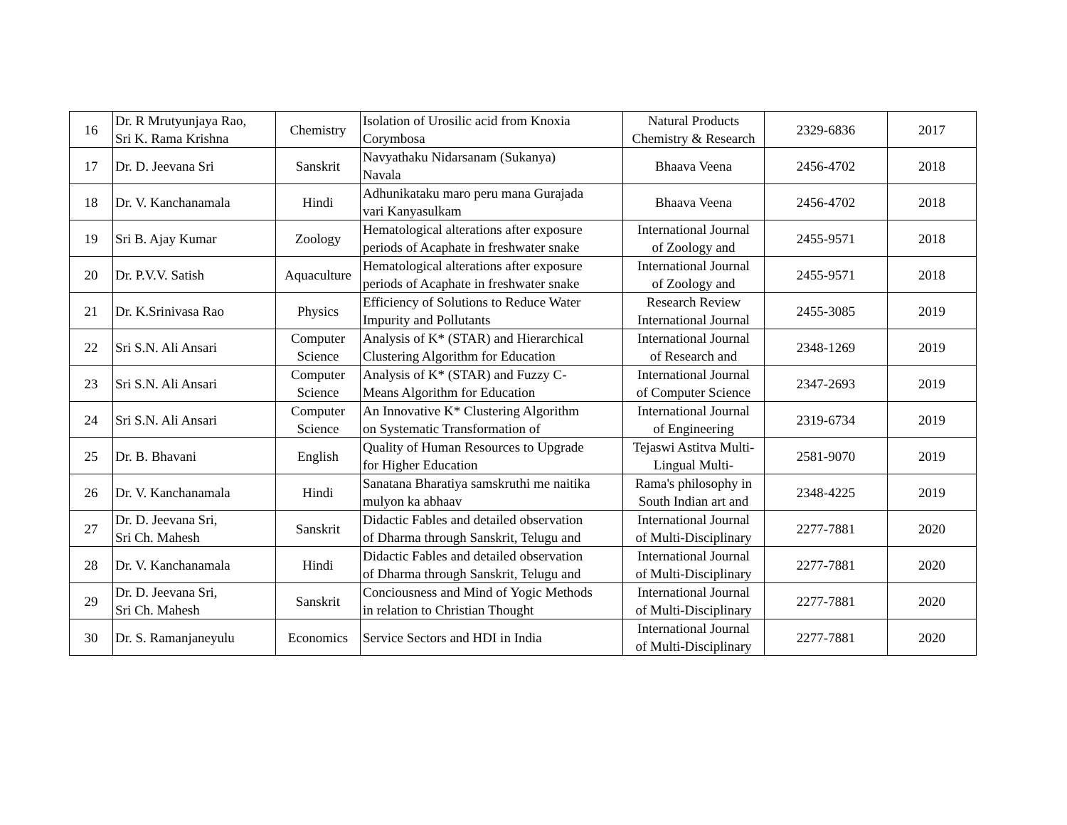| 16 | Dr. R Mrutyunjaya Rao, Sri K. Rama Krishna | Chemistry | Isolation of Urosilic acid from Knoxia Corymbosa | Natural Products Chemistry & Research | 2329-6836 | 2017 |
| 17 | Dr. D. Jeevana Sri | Sanskrit | Navyathaku Nidarsanam (Sukanya) Navala | Bhaava Veena | 2456-4702 | 2018 |
| 18 | Dr. V. Kanchanamala | Hindi | Adhunikataku maro peru mana Gurajada vari Kanyasulkam | Bhaava Veena | 2456-4702 | 2018 |
| 19 | Sri B. Ajay Kumar | Zoology | Hematological alterations after exposure periods of Acaphate in freshwater snake | International Journal of Zoology and | 2455-9571 | 2018 |
| 20 | Dr. P.V.V. Satish | Aquaculture | Hematological alterations after exposure periods of Acaphate in freshwater snake | International Journal of Zoology and | 2455-9571 | 2018 |
| 21 | Dr. K.Srinivasa Rao | Physics | Efficiency of Solutions to Reduce Water Impurity and Pollutants | Research Review International Journal | 2455-3085 | 2019 |
| 22 | Sri S.N. Ali Ansari | Computer Science | Analysis of K* (STAR) and Hierarchical Clustering Algorithm for Education | International Journal of Research and | 2348-1269 | 2019 |
| 23 | Sri S.N. Ali Ansari | Computer Science | Analysis of K* (STAR) and Fuzzy C- Means Algorithm for Education | International Journal of Computer Science | 2347-2693 | 2019 |
| 24 | Sri S.N. Ali Ansari | Computer Science | An Innovative K* Clustering Algorithm on Systematic Transformation of | International Journal of Engineering | 2319-6734 | 2019 |
| 25 | Dr. B. Bhavani | English | Quality of Human Resources to Upgrade for Higher Education | Tejaswi Astitva Multi- Lingual Multi- | 2581-9070 | 2019 |
| 26 | Dr. V. Kanchanamala | Hindi | Sanatana Bharatiya samskruthi me naitika mulyon ka abhaav | Rama's philosophy in South Indian art and | 2348-4225 | 2019 |
| 27 | Dr. D. Jeevana Sri, Sri Ch. Mahesh | Sanskrit | Didactic Fables and detailed observation of Dharma through Sanskrit, Telugu and | International Journal of Multi-Disciplinary | 2277-7881 | 2020 |
| 28 | Dr. V. Kanchanamala | Hindi | Didactic Fables and detailed observation of Dharma through Sanskrit, Telugu and | International Journal of Multi-Disciplinary | 2277-7881 | 2020 |
| 29 | Dr. D. Jeevana Sri, Sri Ch. Mahesh | Sanskrit | Conciousness and Mind of Yogic Methods in relation to Christian Thought | International Journal of Multi-Disciplinary | 2277-7881 | 2020 |
| 30 | Dr. S. Ramanjaneyulu | Economics | Service Sectors and HDI in India | International Journal of Multi-Disciplinary | 2277-7881 | 2020 |